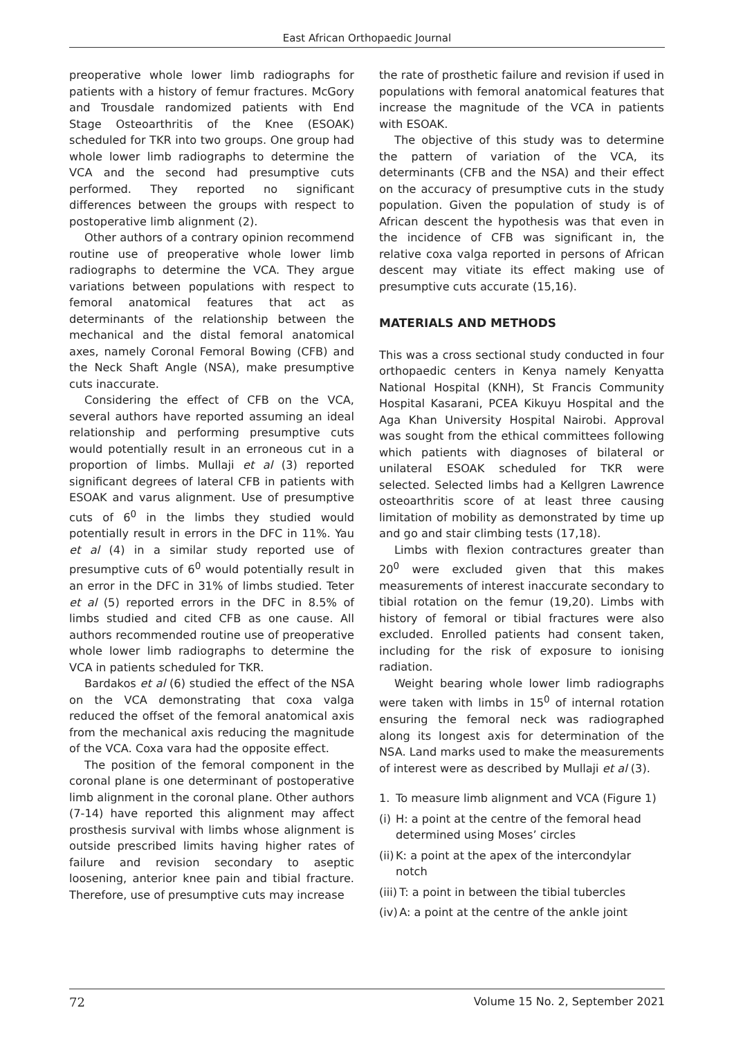East African Orthopaedic Journal
preoperative whole lower limb radiographs for patients with a history of femur fractures. McGory and Trousdale randomized patients with End Stage Osteoarthritis of the Knee (ESOAK) scheduled for TKR into two groups. One group had whole lower limb radiographs to determine the VCA and the second had presumptive cuts performed. They reported no significant differences between the groups with respect to postoperative limb alignment (2).
Other authors of a contrary opinion recommend routine use of preoperative whole lower limb radiographs to determine the VCA. They argue variations between populations with respect to femoral anatomical features that act as determinants of the relationship between the mechanical and the distal femoral anatomical axes, namely Coronal Femoral Bowing (CFB) and the Neck Shaft Angle (NSA), make presumptive cuts inaccurate.
Considering the effect of CFB on the VCA, several authors have reported assuming an ideal relationship and performing presumptive cuts would potentially result in an erroneous cut in a proportion of limbs. Mullaji et al (3) reported significant degrees of lateral CFB in patients with ESOAK and varus alignment. Use of presumptive cuts of 6<sup>0</sup> in the limbs they studied would potentially result in errors in the DFC in 11%. Yau et al (4) in a similar study reported use of presumptive cuts of 6<sup>0</sup> would potentially result in an error in the DFC in 31% of limbs studied. Teter et al (5) reported errors in the DFC in 8.5% of limbs studied and cited CFB as one cause. All authors recommended routine use of preoperative whole lower limb radiographs to determine the VCA in patients scheduled for TKR.
Bardakos et al (6) studied the effect of the NSA on the VCA demonstrating that coxa valga reduced the offset of the femoral anatomical axis from the mechanical axis reducing the magnitude of the VCA. Coxa vara had the opposite effect.
The position of the femoral component in the coronal plane is one determinant of postoperative limb alignment in the coronal plane. Other authors (7-14) have reported this alignment may affect prosthesis survival with limbs whose alignment is outside prescribed limits having higher rates of failure and revision secondary to aseptic loosening, anterior knee pain and tibial fracture. Therefore, use of presumptive cuts may increase
the rate of prosthetic failure and revision if used in populations with femoral anatomical features that increase the magnitude of the VCA in patients with ESOAK.
The objective of this study was to determine the pattern of variation of the VCA, its determinants (CFB and the NSA) and their effect on the accuracy of presumptive cuts in the study population. Given the population of study is of African descent the hypothesis was that even in the incidence of CFB was significant in, the relative coxa valga reported in persons of African descent may vitiate its effect making use of presumptive cuts accurate (15,16).
MATERIALS AND METHODS
This was a cross sectional study conducted in four orthopaedic centers in Kenya namely Kenyatta National Hospital (KNH), St Francis Community Hospital Kasarani, PCEA Kikuyu Hospital and the Aga Khan University Hospital Nairobi. Approval was sought from the ethical committees following which patients with diagnoses of bilateral or unilateral ESOAK scheduled for TKR were selected. Selected limbs had a Kellgren Lawrence osteoarthritis score of at least three causing limitation of mobility as demonstrated by time up and go and stair climbing tests (17,18).
Limbs with flexion contractures greater than 20<sup>0</sup> were excluded given that this makes measurements of interest inaccurate secondary to tibial rotation on the femur (19,20). Limbs with history of femoral or tibial fractures were also excluded. Enrolled patients had consent taken, including for the risk of exposure to ionising radiation.
Weight bearing whole lower limb radiographs were taken with limbs in 15<sup>0</sup> of internal rotation ensuring the femoral neck was radiographed along its longest axis for determination of the NSA. Land marks used to make the measurements of interest were as described by Mullaji et al (3).
1. To measure limb alignment and VCA (Figure 1)
(i)
H: a point at the centre of the femoral head determined using Moses’ circles
(ii)
K: a point at the apex of the intercondylar notch
(iii)
T: a point in between the tibial tubercles
(iv)
A: a point at the centre of the ankle joint
72 Volume 15 No. 2, September 2021